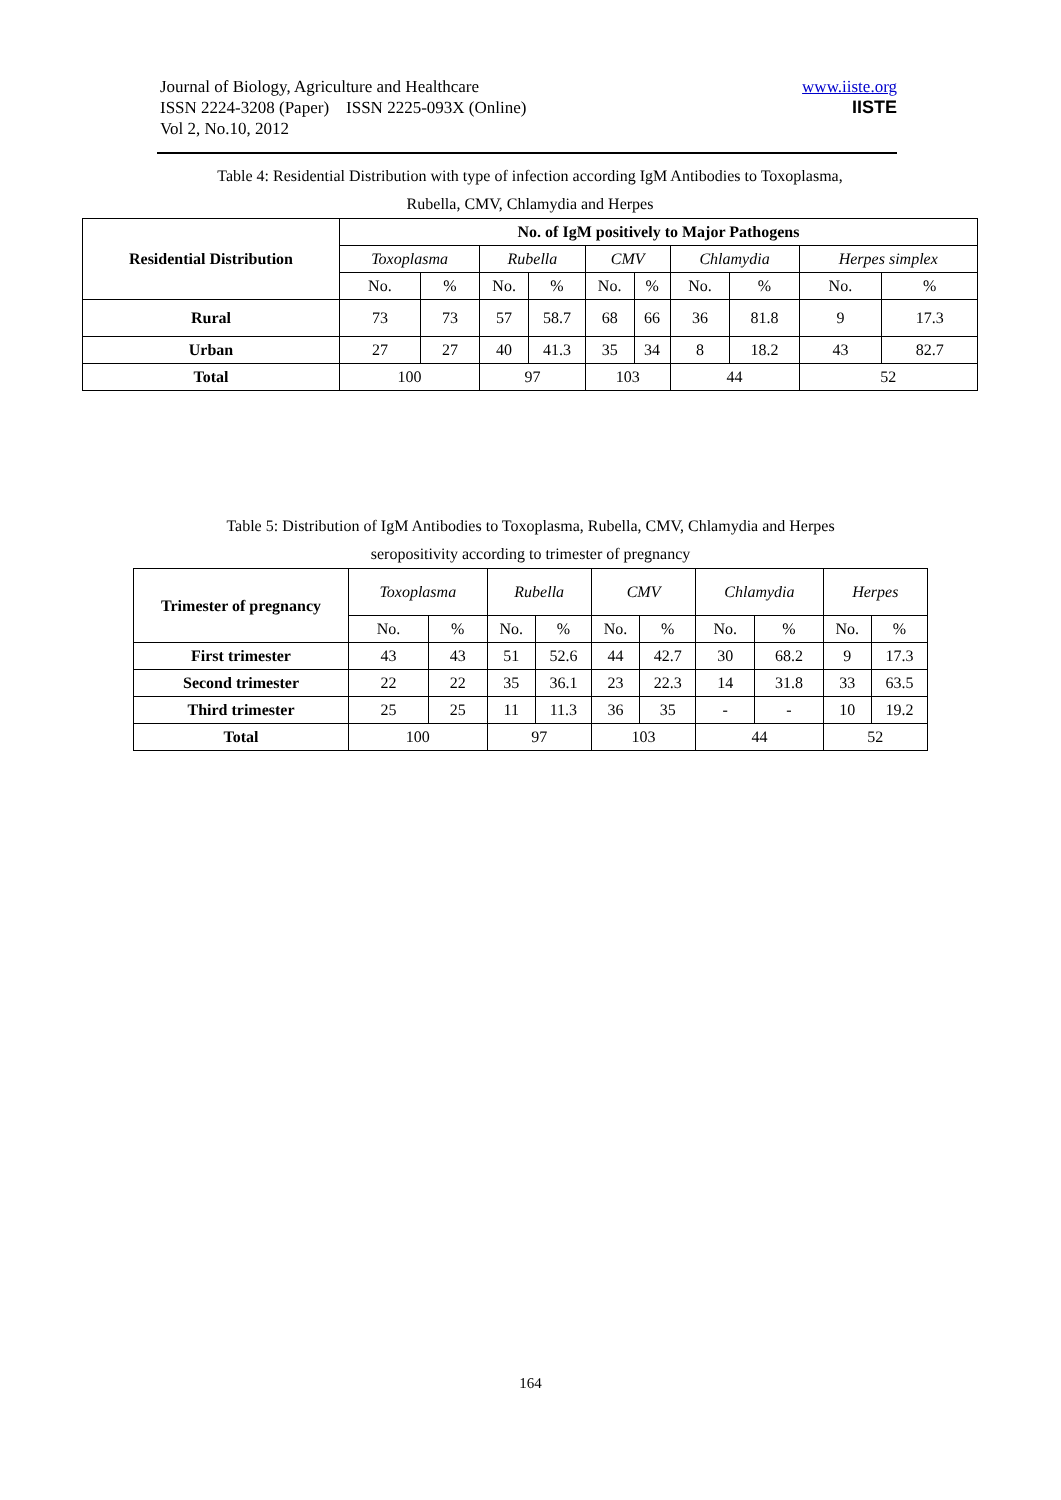Journal of Biology, Agriculture and Healthcare
ISSN 2224-3208 (Paper) ISSN 2225-093X (Online)
Vol 2, No.10, 2012
www.iiste.org
IISTE
Table 4: Residential Distribution with type of infection according IgM Antibodies to Toxoplasma,
Rubella, CMV, Chlamydia and Herpes
| Residential Distribution | No. of IgM positively to Major Pathogens | | | | | | | | | |
| --- | --- | --- | --- | --- | --- | --- | --- | --- | --- | --- |
| | Toxoplasma | | Rubella | | CMV | | Chlamydia | | Herpes simplex | |
| | No. | % | No. | % | No. | % | No. | % | No. | % |
| Rural | 73 | 73 | 57 | 58.7 | 68 | 66 | 36 | 81.8 | 9 | 17.3 |
| Urban | 27 | 27 | 40 | 41.3 | 35 | 34 | 8 | 18.2 | 43 | 82.7 |
| Total | 100 | | 97 | | 103 | | 44 | | 52 | |
Table 5: Distribution of IgM Antibodies to Toxoplasma, Rubella, CMV, Chlamydia and Herpes
seropositivity according to trimester of pregnancy
| Trimester of pregnancy | Toxoplasma | | Rubella | | CMV | | Chlamydia | | Herpes | |
| | No. | % | No. | % | No. | % | No. | % | No. | % |
| First trimester | 43 | 43 | 51 | 52.6 | 44 | 42.7 | 30 | 68.2 | 9 | 17.3 |
| Second trimester | 22 | 22 | 35 | 36.1 | 23 | 22.3 | 14 | 31.8 | 33 | 63.5 |
| Third trimester | 25 | 25 | 11 | 11.3 | 36 | 35 | - | - | 10 | 19.2 |
| Total | 100 | | 97 | | 103 | | 44 | | 52 | |
164